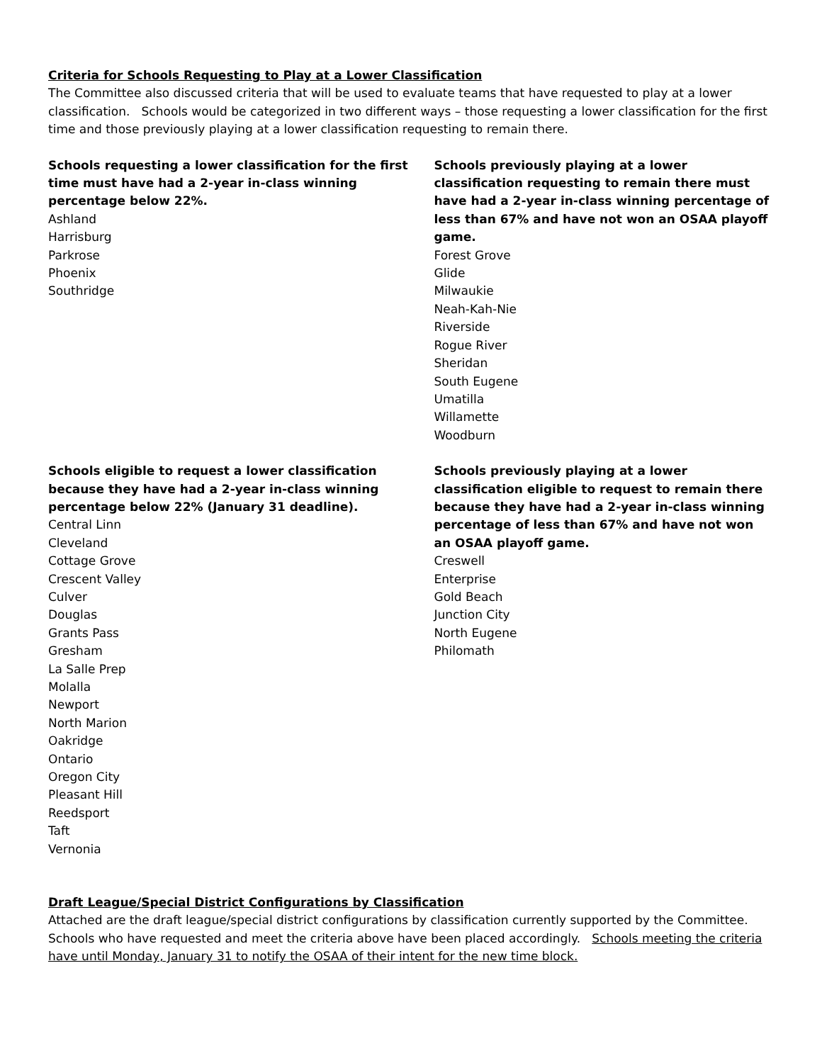Criteria for Schools Requesting to Play at a Lower Classification
The Committee also discussed criteria that will be used to evaluate teams that have requested to play at a lower classification. Schools would be categorized in two different ways – those requesting a lower classification for the first time and those previously playing at a lower classification requesting to remain there.
Schools requesting a lower classification for the first
time must have had a 2-year in-class winning
percentage below 22%.
Ashland
Harrisburg
Parkrose
Phoenix
Southridge
Schools previously playing at a lower classification requesting to remain there must have had a 2-year in-class winning percentage of less than 67% and have not won an OSAA playoff game.
Forest Grove
Glide
Milwaukie
Neah-Kah-Nie
Riverside
Rogue River
Sheridan
South Eugene
Umatilla
Willamette
Woodburn
Schools eligible to request a lower classification
because they have had a 2-year in-class winning
percentage below 22% (January 31 deadline).
Central Linn
Cleveland
Cottage Grove
Crescent Valley
Culver
Douglas
Grants Pass
Gresham
La Salle Prep
Molalla
Newport
North Marion
Oakridge
Ontario
Oregon City
Pleasant Hill
Reedsport
Taft
Vernonia
Schools previously playing at a lower classification eligible to request to remain there because they have had a 2-year in-class winning percentage of less than 67% and have not won an OSAA playoff game.
Creswell
Enterprise
Gold Beach
Junction City
North Eugene
Philomath
Draft League/Special District Configurations by Classification
Attached are the draft league/special district configurations by classification currently supported by the Committee. Schools who have requested and meet the criteria above have been placed accordingly. Schools meeting the criteria have until Monday, January 31 to notify the OSAA of their intent for the new time block.